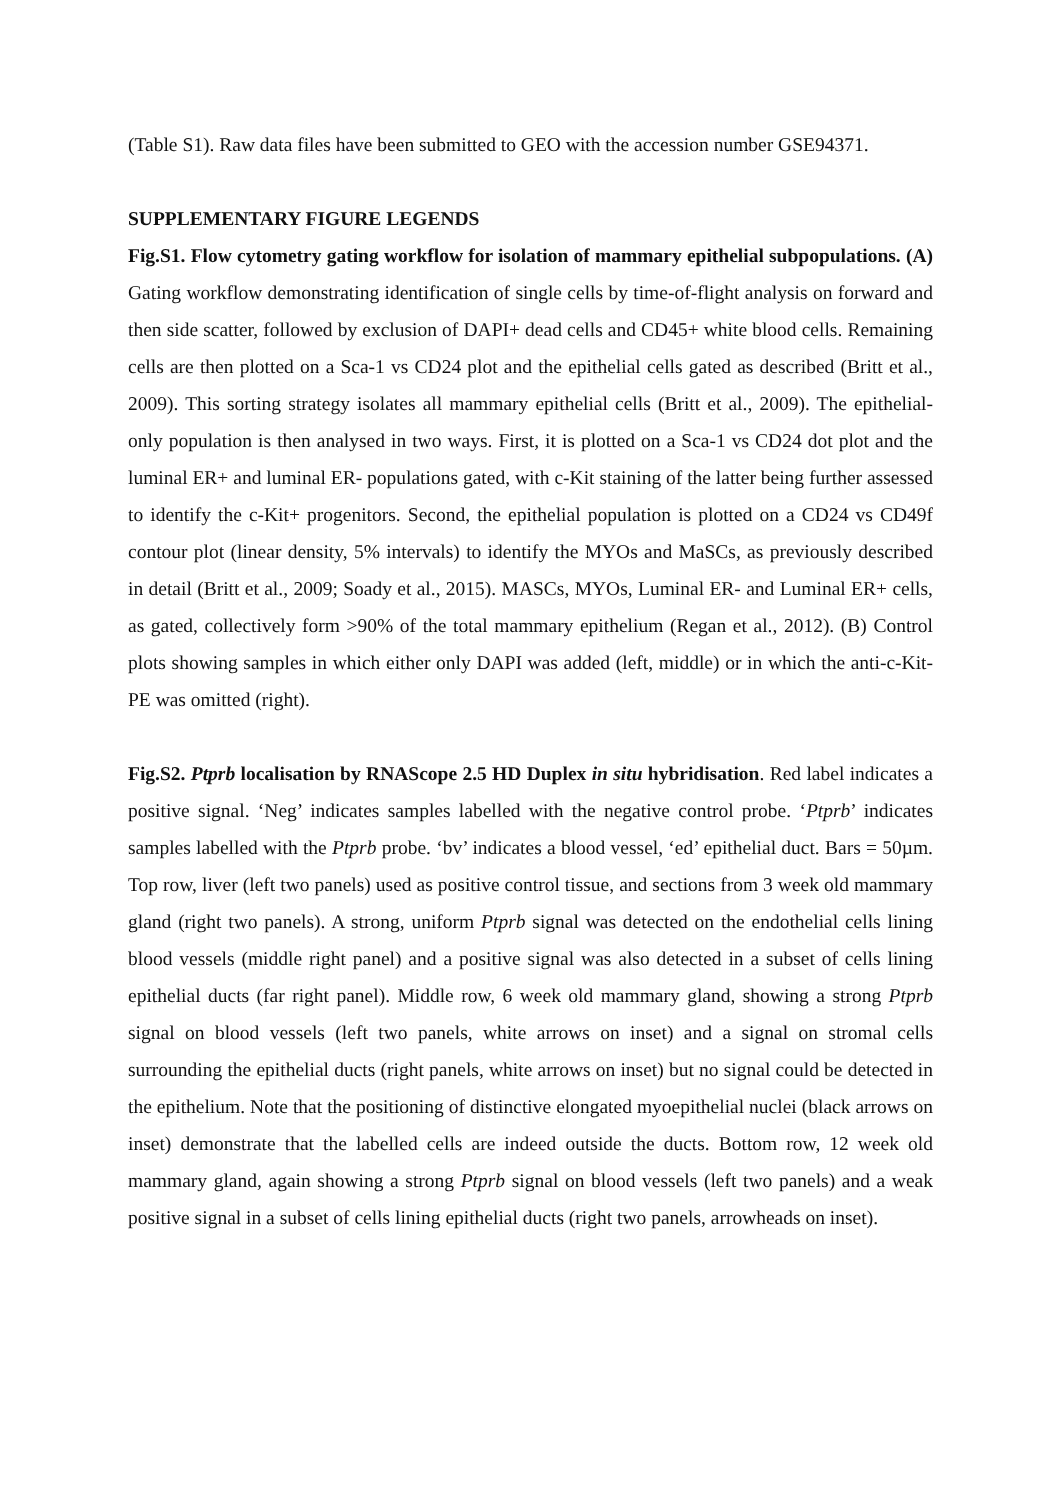(Table S1). Raw data files have been submitted to GEO with the accession number GSE94371.
SUPPLEMENTARY FIGURE LEGENDS
Fig.S1. Flow cytometry gating workflow for isolation of mammary epithelial subpopulations. (A) Gating workflow demonstrating identification of single cells by time-of-flight analysis on forward and then side scatter, followed by exclusion of DAPI+ dead cells and CD45+ white blood cells. Remaining cells are then plotted on a Sca-1 vs CD24 plot and the epithelial cells gated as described (Britt et al., 2009). This sorting strategy isolates all mammary epithelial cells (Britt et al., 2009). The epithelial-only population is then analysed in two ways. First, it is plotted on a Sca-1 vs CD24 dot plot and the luminal ER+ and luminal ER- populations gated, with c-Kit staining of the latter being further assessed to identify the c-Kit+ progenitors. Second, the epithelial population is plotted on a CD24 vs CD49f contour plot (linear density, 5% intervals) to identify the MYOs and MaSCs, as previously described in detail (Britt et al., 2009; Soady et al., 2015). MASCs, MYOs, Luminal ER- and Luminal ER+ cells, as gated, collectively form >90% of the total mammary epithelium (Regan et al., 2012). (B) Control plots showing samples in which either only DAPI was added (left, middle) or in which the anti-c-Kit-PE was omitted (right).
Fig.S2. Ptprb localisation by RNAScope 2.5 HD Duplex in situ hybridisation. Red label indicates a positive signal. ‘Neg’ indicates samples labelled with the negative control probe. ‘Ptprb’ indicates samples labelled with the Ptprb probe. ‘bv’ indicates a blood vessel, ‘ed’ epithelial duct. Bars = 50µm. Top row, liver (left two panels) used as positive control tissue, and sections from 3 week old mammary gland (right two panels). A strong, uniform Ptprb signal was detected on the endothelial cells lining blood vessels (middle right panel) and a positive signal was also detected in a subset of cells lining epithelial ducts (far right panel). Middle row, 6 week old mammary gland, showing a strong Ptprb signal on blood vessels (left two panels, white arrows on inset) and a signal on stromal cells surrounding the epithelial ducts (right panels, white arrows on inset) but no signal could be detected in the epithelium. Note that the positioning of distinctive elongated myoepithelial nuclei (black arrows on inset) demonstrate that the labelled cells are indeed outside the ducts. Bottom row, 12 week old mammary gland, again showing a strong Ptprb signal on blood vessels (left two panels) and a weak positive signal in a subset of cells lining epithelial ducts (right two panels, arrowheads on inset).